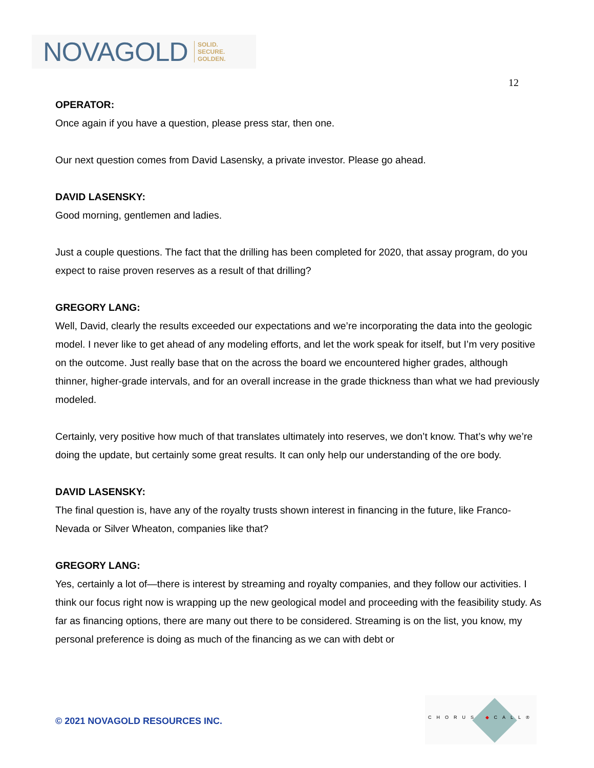NOVAGOLD SOLID.
SECURE.
GOLDEN.
12
OPERATOR:
Once again if you have a question, please press star, then one.
Our next question comes from David Lasensky, a private investor. Please go ahead.
DAVID LASENSKY:
Good morning, gentlemen and ladies.
Just a couple questions. The fact that the drilling has been completed for 2020, that assay program, do you expect to raise proven reserves as a result of that drilling?
GREGORY LANG:
Well, David, clearly the results exceeded our expectations and we’re incorporating the data into the geologic model. I never like to get ahead of any modeling efforts, and let the work speak for itself, but I’m very positive on the outcome. Just really base that on the across the board we encountered higher grades, although thinner, higher-grade intervals, and for an overall increase in the grade thickness than what we had previously modeled.
Certainly, very positive how much of that translates ultimately into reserves, we don’t know. That’s why we’re doing the update, but certainly some great results. It can only help our understanding of the ore body.
DAVID LASENSKY:
The final question is, have any of the royalty trusts shown interest in financing in the future, like Franco-Nevada or Silver Wheaton, companies like that?
GREGORY LANG:
Yes, certainly a lot of—there is interest by streaming and royalty companies, and they follow our activities. I think our focus right now is wrapping up the new geological model and proceeding with the feasibility study. As far as financing options, there are many out there to be considered. Streaming is on the list, you know, my personal preference is doing as much of the financing as we can with debt or
© 2021 NOVAGOLD RESOURCES INC.
CHORUS ◆CALL®